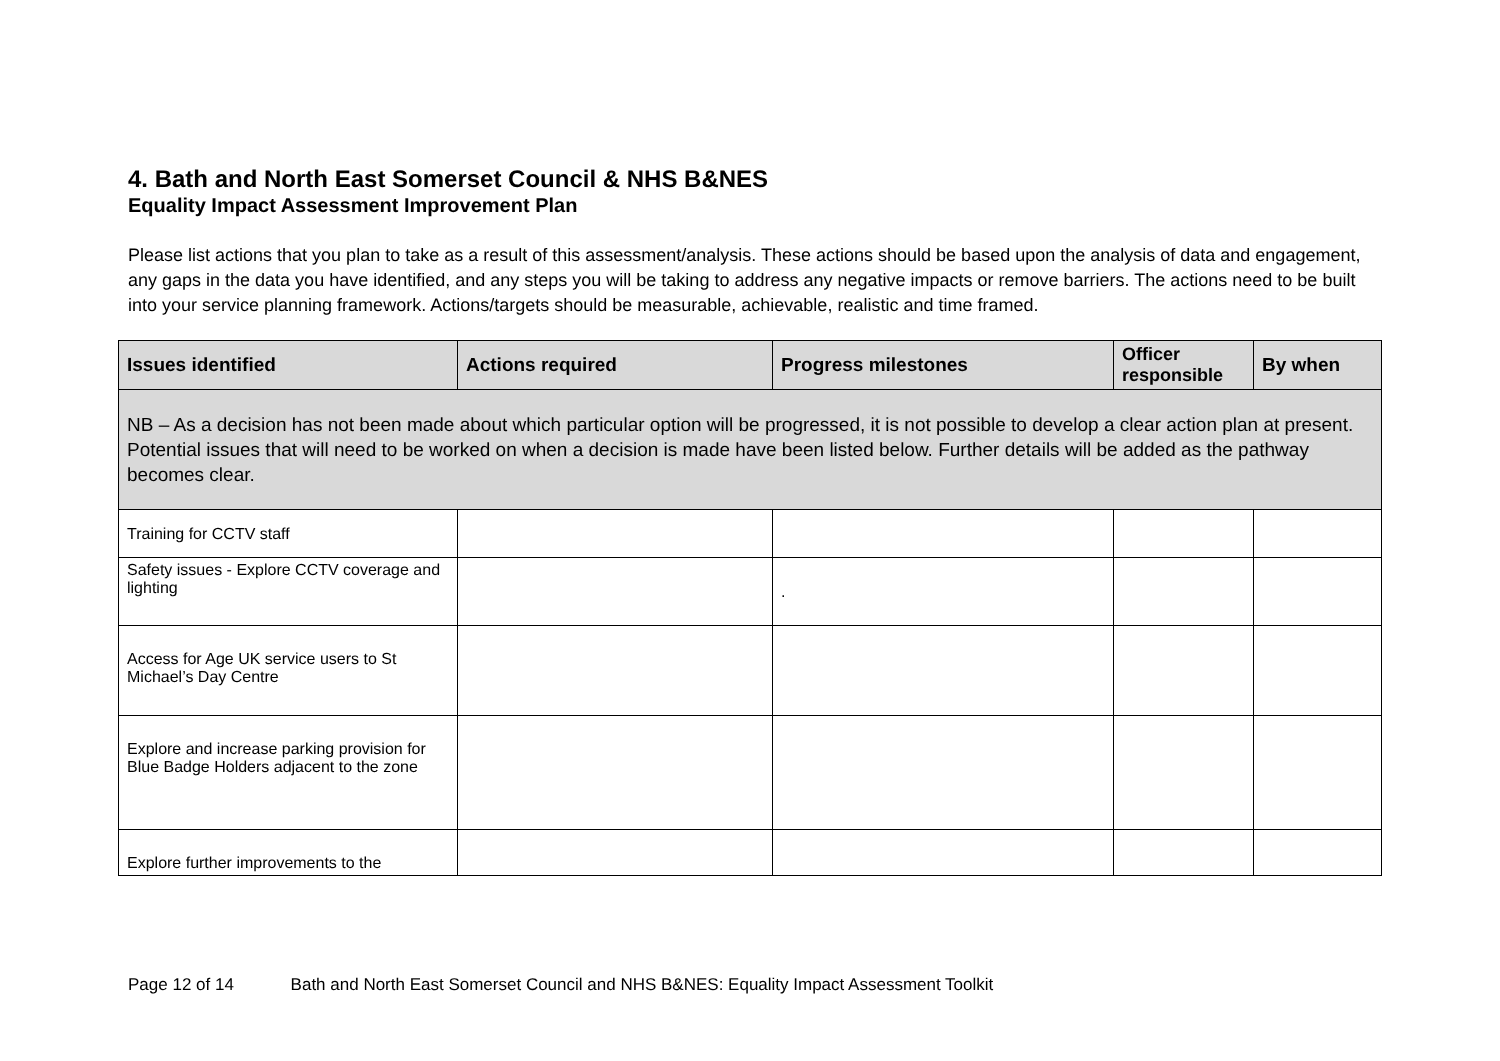4. Bath and North East Somerset Council & NHS B&NES
Equality Impact Assessment Improvement Plan
Please list actions that you plan to take as a result of this assessment/analysis. These actions should be based upon the analysis of data and engagement, any gaps in the data you have identified, and any steps you will be taking to address any negative impacts or remove barriers. The actions need to be built into your service planning framework. Actions/targets should be measurable, achievable, realistic and time framed.
| Issues identified | Actions required | Progress milestones | Officer responsible | By when |
| --- | --- | --- | --- | --- |
| NB – As a decision has not been made about which particular option will be progressed, it is not possible to develop a clear action plan at present. Potential issues that will need to be worked on when a decision is made have been listed below. Further details will be added as the pathway becomes clear. | | | | |
| Training for CCTV staff | | | | |
| Safety issues - Explore CCTV coverage and lighting | | . | | |
| Access for Age UK service users to St Michael’s Day Centre | | | | |
| Explore and increase parking provision for Blue Badge Holders adjacent to the zone | | | | |
| Explore further improvements to the | | | | |
Page 12 of 14 Bath and North East Somerset Council and NHS B&NES: Equality Impact Assessment Toolkit